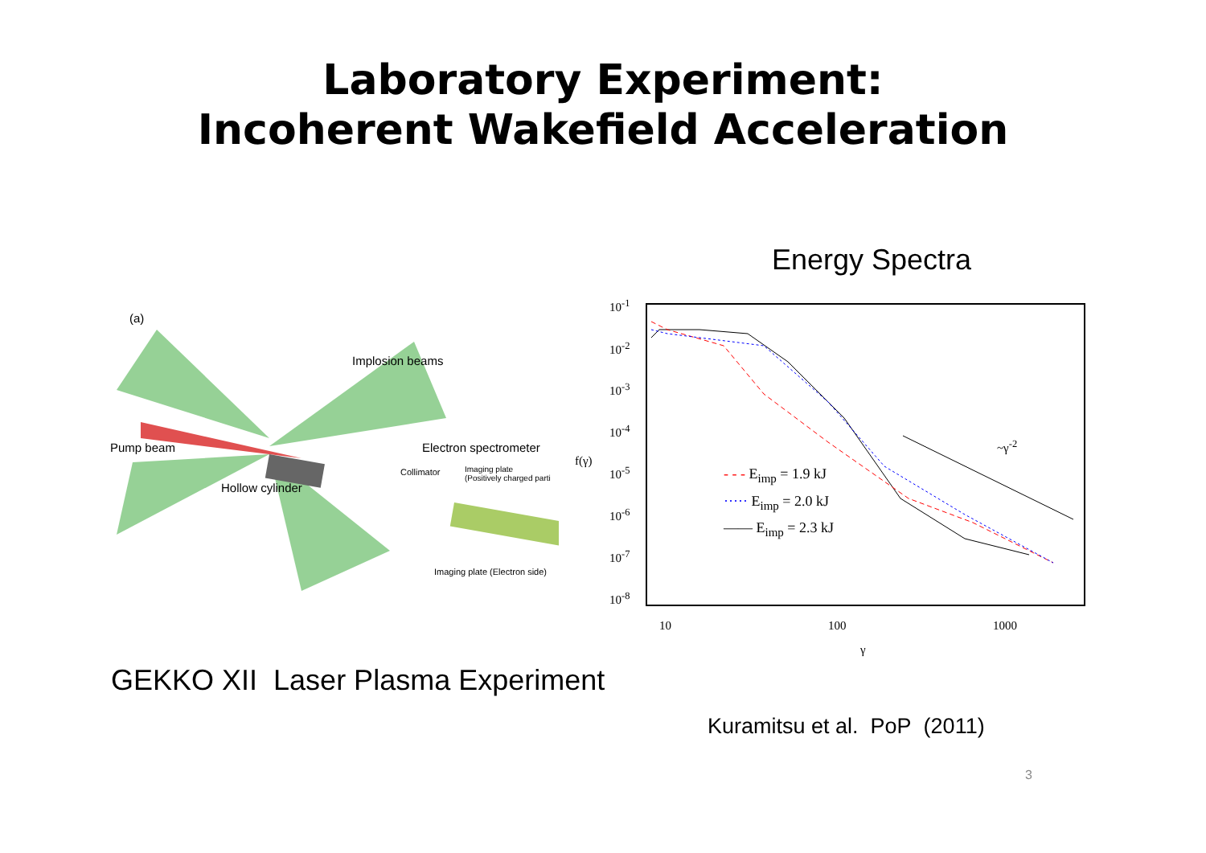Laboratory Experiment:
Incoherent Wakefield Acceleration
Energy Spectra
(a)
Implosion beams
Pump beam Electron spectrometer
Collimator Imaging plate
(Positively charged parti
Hollow cylinder
Imaging plate (Electron side)
10<sup>-1</sup>
10<sup>-2</sup>
10<sup>-3</sup>
10<sup>-4</sup>
10<sup>-5</sup>
10<sup>-6</sup>
10<sup>-7</sup>
10<sup>-8</sup>
f(γ)
~γ<sup>-2</sup>
- - - E<sub>imp</sub> = 1.9 kJ
····· E<sub>imp</sub> = 2.0 kJ
—— E<sub>imp</sub> = 2.3 kJ
10 100 1000
γ
GEKKO XII Laser Plasma Experiment
Kuramitsu et al. PoP (2011)
3